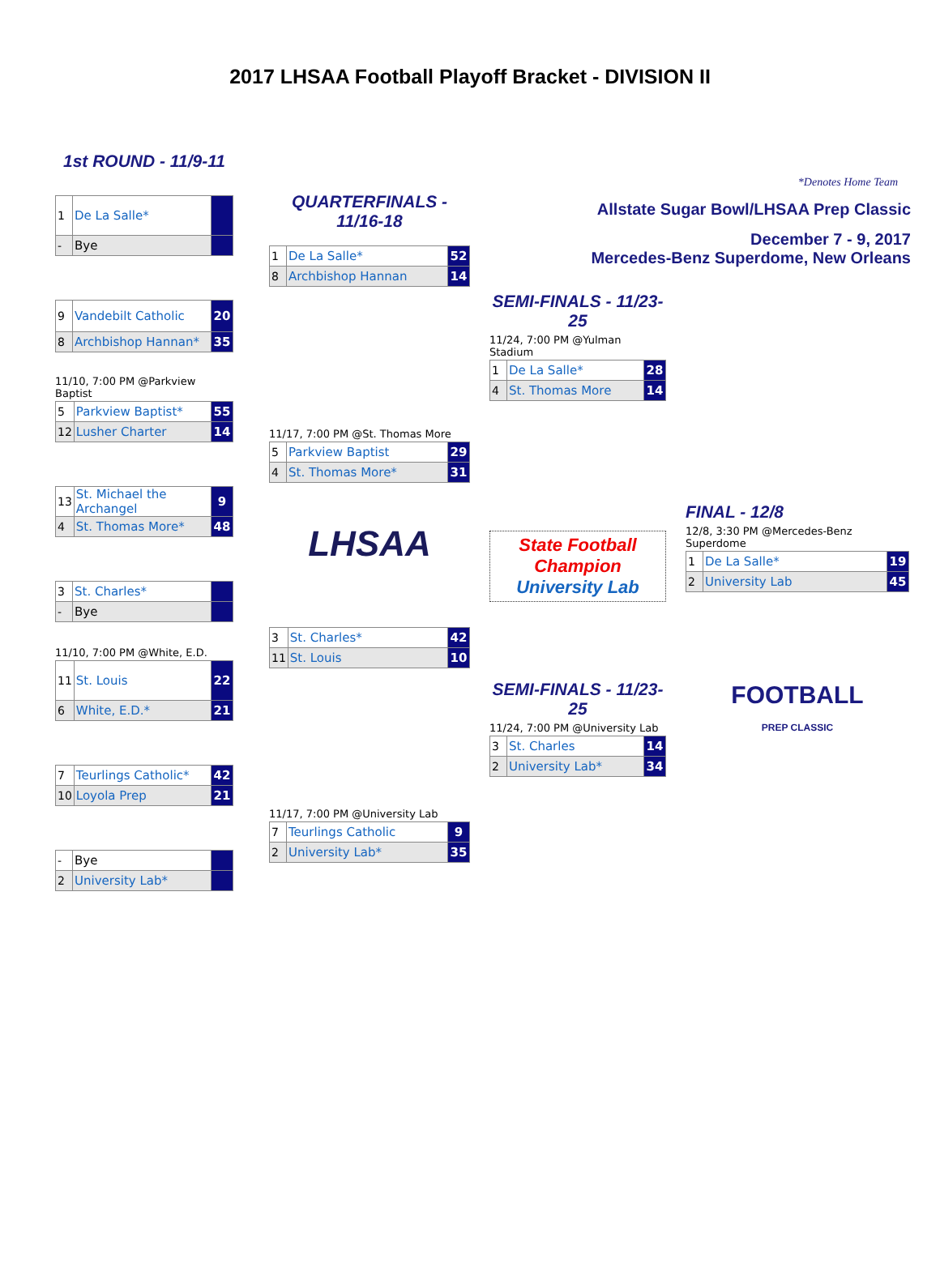2017 LHSAA Football Playoff Bracket - DIVISION II
1st ROUND - 11/9-11
| 1 | De La Salle* | |
| - | Bye | |
| 9 | Vandebilt Catholic | 20 |
| 8 | Archbishop Hannan* | 35 |
11/10, 7:00 PM @Parkview Baptist
| 5 | Parkview Baptist* | 55 |
| 12 | Lusher Charter | 14 |
| 13 | St. Michael the Archangel | 9 |
| 4 | St. Thomas More* | 48 |
| 3 | St. Charles* | |
| - | Bye | |
11/10, 7:00 PM @White, E.D.
| 11 | St. Louis | 22 |
| 6 | White, E.D.* | 21 |
| 7 | Teurlings Catholic* | 42 |
| 10 | Loyola Prep | 21 |
| - | Bye | |
| 2 | University Lab* | |
QUARTERFINALS - 11/16-18
| 1 | De La Salle* | 52 |
| 8 | Archbishop Hannan | 14 |
11/17, 7:00 PM @St. Thomas More
| 5 | Parkview Baptist | 29 |
| 4 | St. Thomas More* | 31 |
LHSAA
| 3 | St. Charles* | 42 |
| 11 | St. Louis | 10 |
11/17, 7:00 PM @University Lab
| 7 | Teurlings Catholic | 9 |
| 2 | University Lab* | 35 |
*Denotes Home Team
Allstate Sugar Bowl/LHSAA Prep Classic
December 7 - 9, 2017
Mercedes-Benz Superdome, New Orleans
SEMI-FINALS - 11/23-25
11/24, 7:00 PM @Yulman Stadium
| 1 | De La Salle* | 28 |
| 4 | St. Thomas More | 14 |
State Football Champion
University Lab
SEMI-FINALS - 11/23-25
11/24, 7:00 PM @University Lab
| 3 | St. Charles | 14 |
| 2 | University Lab* | 34 |
FINAL - 12/8
12/8, 3:30 PM @Mercedes-Benz Superdome
| 1 | De La Salle* | 19 |
| 2 | University Lab | 45 |
FOOTBALL
PREP CLASSIC